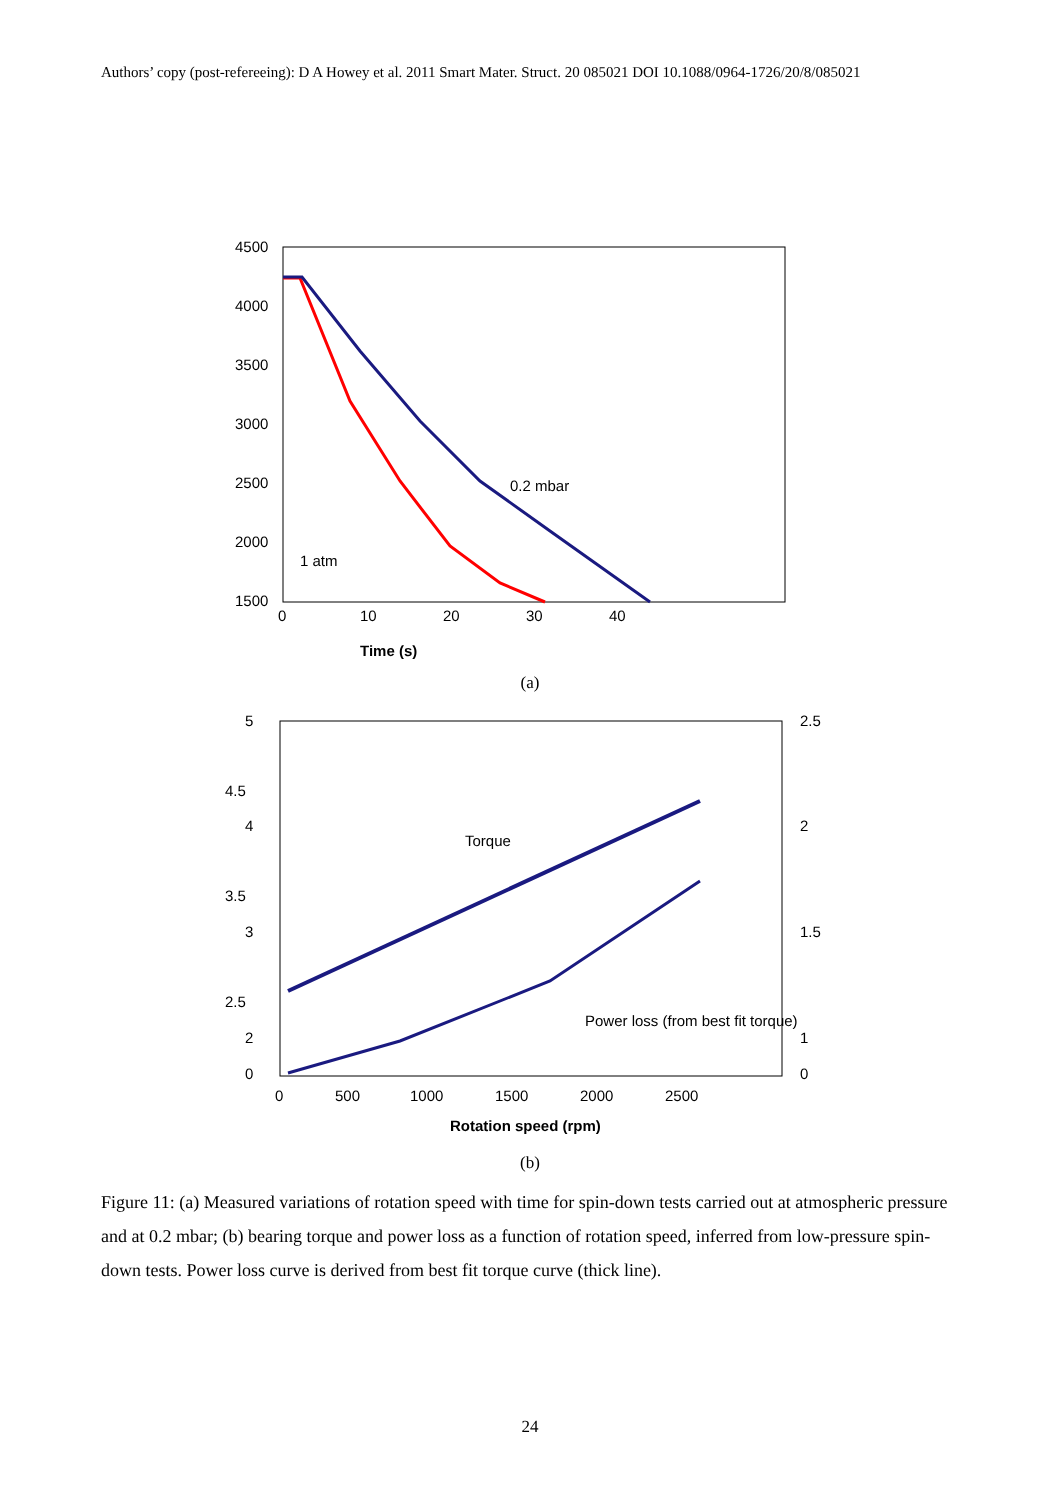Authors’ copy (post-refereeing): D A Howey et al. 2011 Smart Mater. Struct. 20 085021 DOI 10.1088/0964-1726/20/8/085021
4500
4000
3500
3000
2500
2000
1500
0
10
20
30
40
Time (s)
0.2 mbar
1 atm
(a)
5
4.5
4
3.5
3
2.5
2
0
2.5
2
1.5
1
0
0
500
1000
1500
2000
2500
Rotation speed (rpm)
Torque
Power loss (from best fit torque)
(b)
Figure 11: (a) Measured variations of rotation speed with time for spin-down tests carried out at atmospheric pressure and at 0.2 mbar; (b) bearing torque and power loss as a function of rotation speed, inferred from low-pressure spin-down tests. Power loss curve is derived from best fit torque curve (thick line).
24